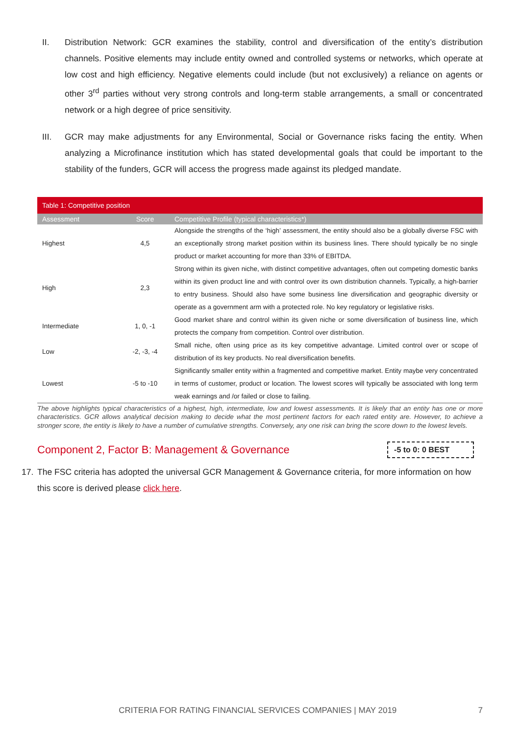II. Distribution Network: GCR examines the stability, control and diversification of the entity’s distribution channels. Positive elements may include entity owned and controlled systems or networks, which operate at low cost and high efficiency. Negative elements could include (but not exclusively) a reliance on agents or other 3<sup>rd</sup> parties without very strong controls and long-term stable arrangements, a small or concentrated network or a high degree of price sensitivity.
III. GCR may make adjustments for any Environmental, Social or Governance risks facing the entity. When analyzing a Microfinance institution which has stated developmental goals that could be important to the stability of the funders, GCR will access the progress made against its pledged mandate.
| Table 1: Competitive position | | |
| Assessment | Score | Competitive Profile (typical characteristics*) |
| Highest | 4,5 | Alongside the strengths of the ‘high’ assessment, the entity should also be a globally diverse FSC with an exceptionally strong market position within its business lines. There should typically be no single product or market accounting for more than 33% of EBITDA. |
| High | 2,3 | Strong within its given niche, with distinct competitive advantages, often out competing domestic banks within its given product line and with control over its own distribution channels. Typically, a high-barrier to entry business. Should also have some business line diversification and geographic diversity or operate as a government arm with a protected role. No key regulatory or legislative risks. |
| Intermediate | 1, 0, -1 | Good market share and control within its given niche or some diversification of business line, which protects the company from competition. Control over distribution. |
| Low | -2, -3, -4 | Small niche, often using price as its key competitive advantage. Limited control over or scope of distribution of its key products. No real diversification benefits. |
| Lowest | -5 to -10 | Significantly smaller entity within a fragmented and competitive market. Entity maybe very concentrated in terms of customer, product or location. The lowest scores will typically be associated with long term weak earnings and /or failed or close to failing. |
The above highlights typical characteristics of a highest, high, intermediate, low and lowest assessments. It is likely that an entity has one or more characteristics. GCR allows analytical decision making to decide what the most pertinent factors for each rated entity are. However, to achieve a stronger score, the entity is likely to have a number of cumulative strengths. Conversely, any one risk can bring the score down to the lowest levels.
Component 2, Factor B: Management & Governance
-5 to 0: 0 BEST
17. The FSC criteria has adopted the universal GCR Management & Governance criteria, for more information on how this score is derived please click here.
CRITERIA FOR RATING FINANCIAL SERVICES COMPANIES | MAY 2019 7